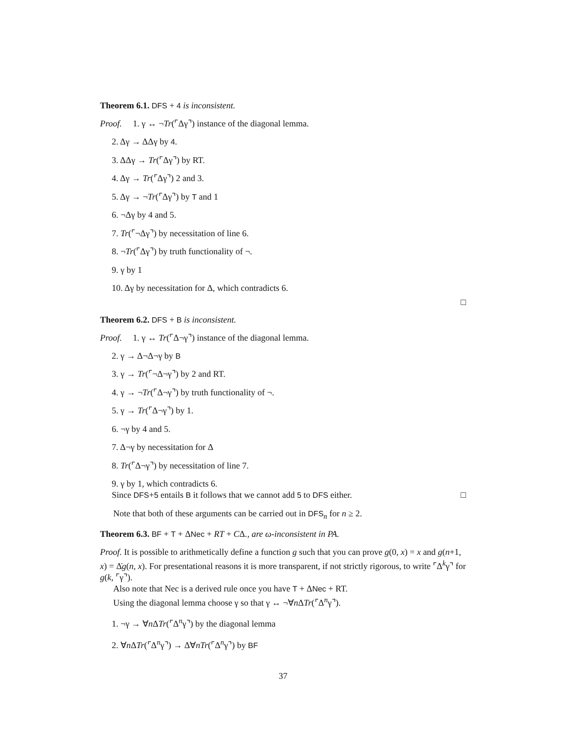Theorem 6.1. DFS + 4 is inconsistent.
Proof. 1. γ ↔ ¬Tr(⌜Δγ⌝) instance of the diagonal lemma.
2. Δγ → ΔΔγ by 4.
3. ΔΔγ → Tr(⌜Δγ⌝) by RT.
4. Δγ → Tr(⌜Δγ⌝) 2 and 3.
5. Δγ → ¬Tr(⌜Δγ⌝) by T and 1
6. ¬Δγ by 4 and 5.
7. Tr(⌜¬Δγ⌝) by necessitation of line 6.
8. ¬Tr(⌜Δγ⌝) by truth functionality of ¬.
9. γ by 1
10. Δγ by necessitation for Δ, which contradicts 6.
□
Theorem 6.2. DFS + B is inconsistent.
Proof. 1. γ ↔ Tr(⌜Δ¬γ⌝) instance of the diagonal lemma.
2. γ → Δ¬Δ¬γ by B
3. γ → Tr(⌜¬Δ¬γ⌝) by 2 and RT.
4. γ → ¬Tr(⌜Δ¬γ⌝) by truth functionality of ¬.
5. γ → Tr(⌜Δ¬γ⌝) by 1.
6. ¬γ by 4 and 5.
7. Δ¬γ by necessitation for Δ
8. Tr(⌜Δ¬γ⌝) by necessitation of line 7.
9. γ by 1, which contradicts 6.
Since DFS+5 entails B it follows that we cannot add 5 to DFS either. □
Note that both of these arguments can be carried out in DFS<sub>n</sub> for n ≥ 2.
Theorem 6.3. BF + T + ΔNec + RT + CΔ., are ω-inconsistent in PA.
Proof. It is possible to arithmetically define a function g such that you can prove g(0, x) = x and g(n+1, x) = Δ̇g(n, x). For presentational reasons it is more transparent, if not strictly rigorous, to write ⌜Δ<sup>k</sup>γ⌝ for g(k, ⌜γ⌝).
Also note that Nec is a derived rule once you have T + ΔNec + RT.
Using the diagonal lemma choose γ so that γ ↔ ¬∀n ΔTr(⌜Δ<sup>n</sup>γ⌝).
1. ¬γ → ∀n ΔTr(⌜Δ<sup>n</sup>γ⌝) by the diagonal lemma
2. ∀n ΔTr(⌜Δ<sup>n</sup>γ⌝) → Δ∀nTr(⌜Δ<sup>n</sup>γ⌝) by BF
37